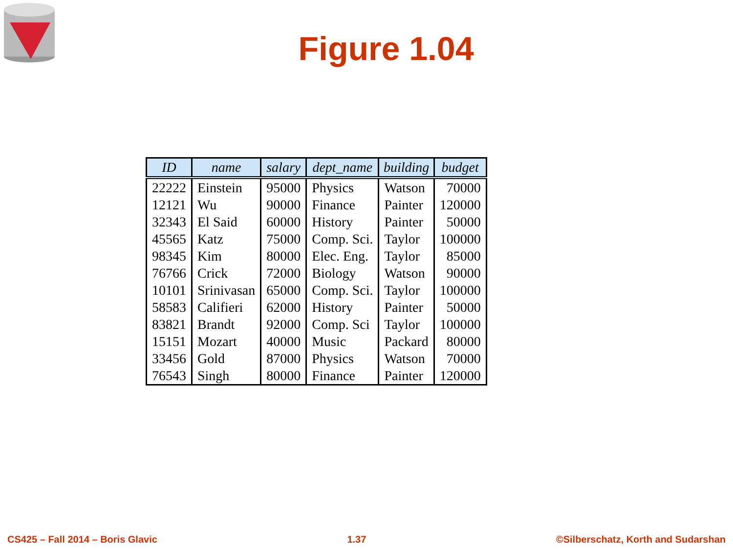Figure 1.04
| ID | name | salary | dept_name | building | budget |
| --- | --- | --- | --- | --- | --- |
| 22222 | Einstein | 95000 | Physics | Watson | 70000 |
| 12121 | Wu | 90000 | Finance | Painter | 120000 |
| 32343 | El Said | 60000 | History | Painter | 50000 |
| 45565 | Katz | 75000 | Comp. Sci. | Taylor | 100000 |
| 98345 | Kim | 80000 | Elec. Eng. | Taylor | 85000 |
| 76766 | Crick | 72000 | Biology | Watson | 90000 |
| 10101 | Srinivasan | 65000 | Comp. Sci. | Taylor | 100000 |
| 58583 | Califieri | 62000 | History | Painter | 50000 |
| 83821 | Brandt | 92000 | Comp. Sci | Taylor | 100000 |
| 15151 | Mozart | 40000 | Music | Packard | 80000 |
| 33456 | Gold | 87000 | Physics | Watson | 70000 |
| 76543 | Singh | 80000 | Finance | Painter | 120000 |
CS425 – Fall 2014 – Boris Glavic 1.37 ©Silberschatz, Korth and Sudarshan